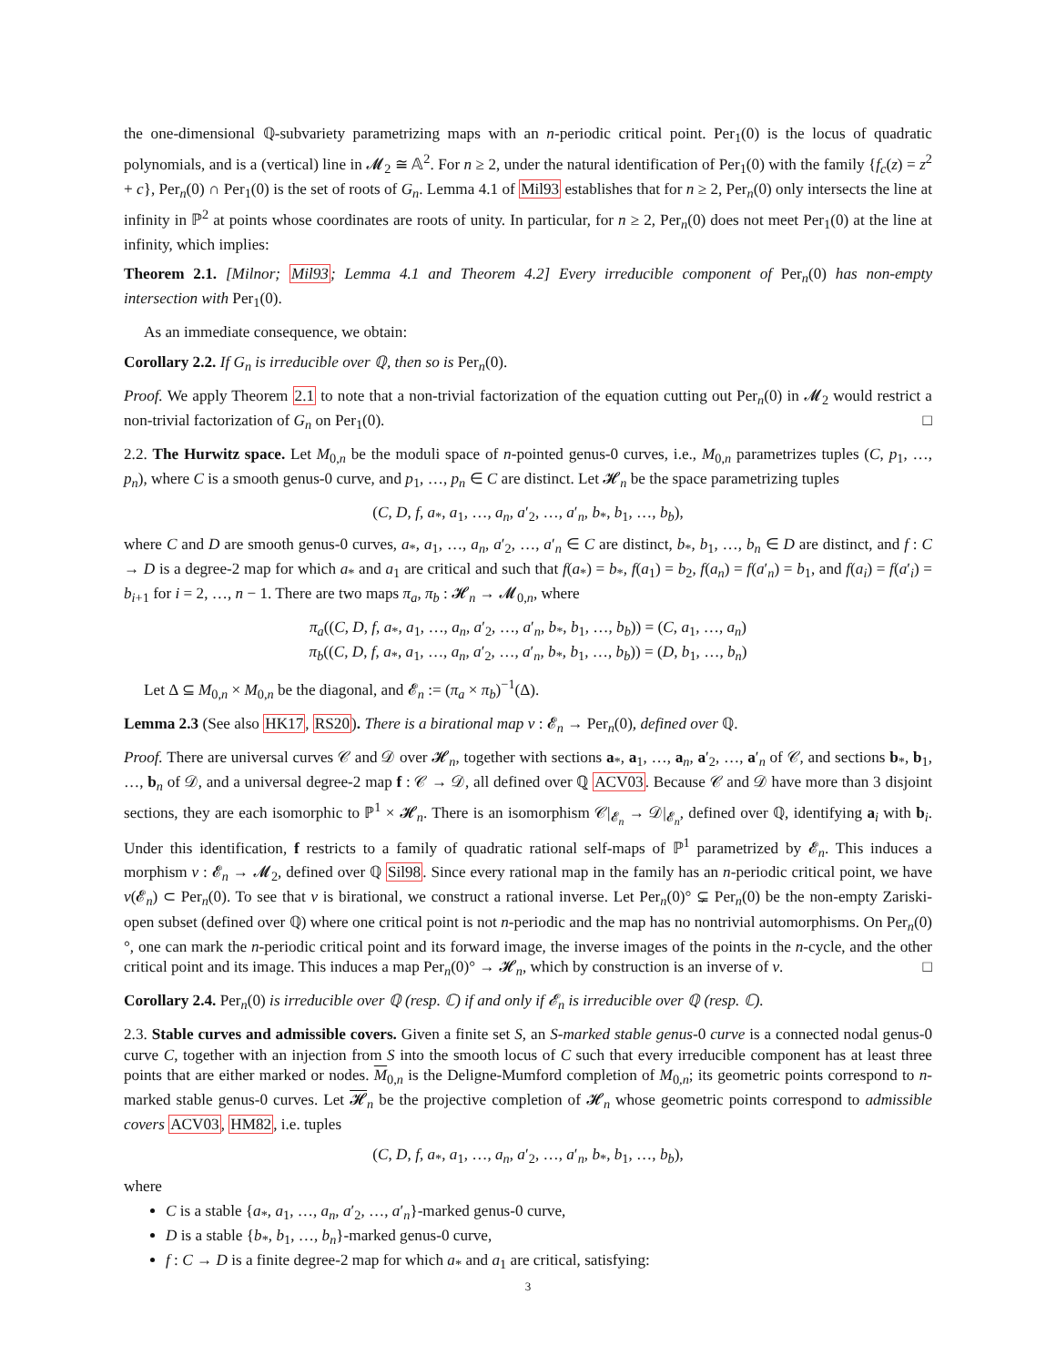the one-dimensional ℚ-subvariety parametrizing maps with an n-periodic critical point. Per<sub>1</sub>(0) is the locus of quadratic polynomials, and is a (vertical) line in 𝓜<sub>2</sub> ≅ 𝔸<sup>2</sup>. For n ≥ 2, under the natural identification of Per<sub>1</sub>(0) with the family {f<sub>c</sub>(z) = z<sup>2</sup> + c}, Per<sub>n</sub>(0) ∩ Per<sub>1</sub>(0) is the set of roots of G<sub>n</sub>. Lemma 4.1 of Mil93 establishes that for n ≥ 2, Per<sub>n</sub>(0) only intersects the line at infinity in ℙ<sup>2</sup> at points whose coordinates are roots of unity. In particular, for n ≥ 2, Per<sub>n</sub>(0) does not meet Per<sub>1</sub>(0) at the line at infinity, which implies:
Theorem 2.1. [Milnor; Mil93; Lemma 4.1 and Theorem 4.2] Every irreducible component of Per<sub>n</sub>(0) has non-empty intersection with Per<sub>1</sub>(0).
As an immediate consequence, we obtain:
Corollary 2.2. If G<sub>n</sub> is irreducible over ℚ, then so is Per<sub>n</sub>(0).
Proof. We apply Theorem 2.1 to note that a non-trivial factorization of the equation cutting out Per<sub>n</sub>(0) in 𝓜<sub>2</sub> would restrict a non-trivial factorization of G<sub>n</sub> on Per<sub>1</sub>(0). □
2.2. The Hurwitz space. Let M<sub>0,n</sub> be the moduli space of n-pointed genus-0 curves, i.e., M<sub>0,n</sub> parametrizes tuples (C, p<sub>1</sub>, …, p<sub>n</sub>), where C is a smooth genus-0 curve, and p<sub>1</sub>, …, p<sub>n</sub> ∈ C are distinct. Let 𝓗<sub>n</sub> be the space parametrizing tuples
(C, D, f, a<sub>*</sub>, a<sub>1</sub>, …, a<sub>n</sub>, a′<sub>2</sub>, …, a′<sub>n</sub>, b<sub>*</sub>, b<sub>1</sub>, …, b<sub>b</sub>),
where C and D are smooth genus-0 curves, a<sub>*</sub>, a<sub>1</sub>, …, a<sub>n</sub>, a′<sub>2</sub>, …, a′<sub>n</sub> ∈ C are distinct, b<sub>*</sub>, b<sub>1</sub>, …, b<sub>n</sub> ∈ D are distinct, and f : C → D is a degree-2 map for which a<sub>*</sub> and a<sub>1</sub> are critical and such that f(a<sub>*</sub>) = b<sub>*</sub>, f(a<sub>1</sub>) = b<sub>2</sub>, f(a<sub>n</sub>) = f(a′<sub>n</sub>) = b<sub>1</sub>, and f(a<sub>i</sub>) = f(a′<sub>i</sub>) = b<sub>i+1</sub> for i = 2, …, n − 1. There are two maps π<sub>a</sub>, π<sub>b</sub> : 𝓗<sub>n</sub> → 𝓜<sub>0,n</sub>, where
π<sub>a</sub>((C, D, f, a<sub>*</sub>, a<sub>1</sub>, …, a<sub>n</sub>, a′<sub>2</sub>, …, a′<sub>n</sub>, b<sub>*</sub>, b<sub>1</sub>, …, b<sub>b</sub>)) = (C, a<sub>1</sub>, …, a<sub>n</sub>)
π<sub>b</sub>((C, D, f, a<sub>*</sub>, a<sub>1</sub>, …, a<sub>n</sub>, a′<sub>2</sub>, …, a′<sub>n</sub>, b<sub>*</sub>, b<sub>1</sub>, …, b<sub>b</sub>)) = (D, b<sub>1</sub>, …, b<sub>n</sub>)
Let Δ ⊆ M<sub>0,n</sub> × M<sub>0,n</sub> be the diagonal, and 𝓔<sub>n</sub> := (π<sub>a</sub> × π<sub>b</sub>)<sup>−1</sup>(Δ).
Lemma 2.3 (See also HK17, RS20). There is a birational map ν : 𝓔<sub>n</sub> → Per<sub>n</sub>(0), defined over ℚ.
Proof. There are universal curves 𝒞 and 𝒟 over 𝓗<sub>n</sub>, together with sections a<sub>*</sub>, a<sub>1</sub>, …, a<sub>n</sub>, a′<sub>2</sub>, …, a′<sub>n</sub> of 𝒞, and sections b<sub>*</sub>, b<sub>1</sub>, …, b<sub>n</sub> of 𝒟, and a universal degree-2 map f : 𝒞 → 𝒟, all defined over ℚ ACV03. Because 𝒞 and 𝒟 have more than 3 disjoint sections, they are each isomorphic to ℙ<sup>1</sup> × 𝓗<sub>n</sub>. There is an isomorphism 𝒞|<sub>𝓔<sub>n</sub></sub> → 𝒟|<sub>𝓔<sub>n</sub></sub>, defined over ℚ, identifying a<sub>i</sub> with b<sub>i</sub>. Under this identification, f restricts to a family of quadratic rational self-maps of ℙ<sup>1</sup> parametrized by 𝓔<sub>n</sub>. This induces a morphism ν : 𝓔<sub>n</sub> → 𝓜<sub>2</sub>, defined over ℚ Sil98. Since every rational map in the family has an n-periodic critical point, we have ν(𝓔<sub>n</sub>) ⊂ Per<sub>n</sub>(0). To see that ν is birational, we construct a rational inverse. Let Per<sub>n</sub>(0)° ⊊ Per<sub>n</sub>(0) be the non-empty Zariski-open subset (defined over ℚ) where one critical point is not n-periodic and the map has no nontrivial automorphisms. On Per<sub>n</sub>(0)°, one can mark the n-periodic critical point and its forward image, the inverse images of the points in the n-cycle, and the other critical point and its image. This induces a map Per<sub>n</sub>(0)° → 𝓗<sub>n</sub>, which by construction is an inverse of ν. □
Corollary 2.4. Per<sub>n</sub>(0) is irreducible over ℚ (resp. ℂ) if and only if 𝓔<sub>n</sub> is irreducible over ℚ (resp. ℂ).
2.3. Stable curves and admissible covers. Given a finite set S, an S-marked stable genus-0 curve is a connected nodal genus-0 curve C, together with an injection from S into the smooth locus of C such that every irreducible component has at least three points that are either marked or nodes. M<sub>0,n</sub> is the Deligne-Mumford completion of M<sub>0,n</sub>; its geometric points correspond to n-marked stable genus-0 curves. Let 𝓗<sub>n</sub> be the projective completion of 𝓗<sub>n</sub> whose geometric points correspond to admissible covers ACV03, HM82, i.e. tuples
(C, D, f, a<sub>*</sub>, a<sub>1</sub>, …, a<sub>n</sub>, a′<sub>2</sub>, …, a′<sub>n</sub>, b<sub>*</sub>, b<sub>1</sub>, …, b<sub>b</sub>),
where
C is a stable {a<sub>*</sub>, a<sub>1</sub>, …, a<sub>n</sub>, a′<sub>2</sub>, …, a′<sub>n</sub>}-marked genus-0 curve,
D is a stable {b<sub>*</sub>, b<sub>1</sub>, …, b<sub>n</sub>}-marked genus-0 curve,
f : C → D is a finite degree-2 map for which a<sub>*</sub> and a<sub>1</sub> are critical, satisfying:
3